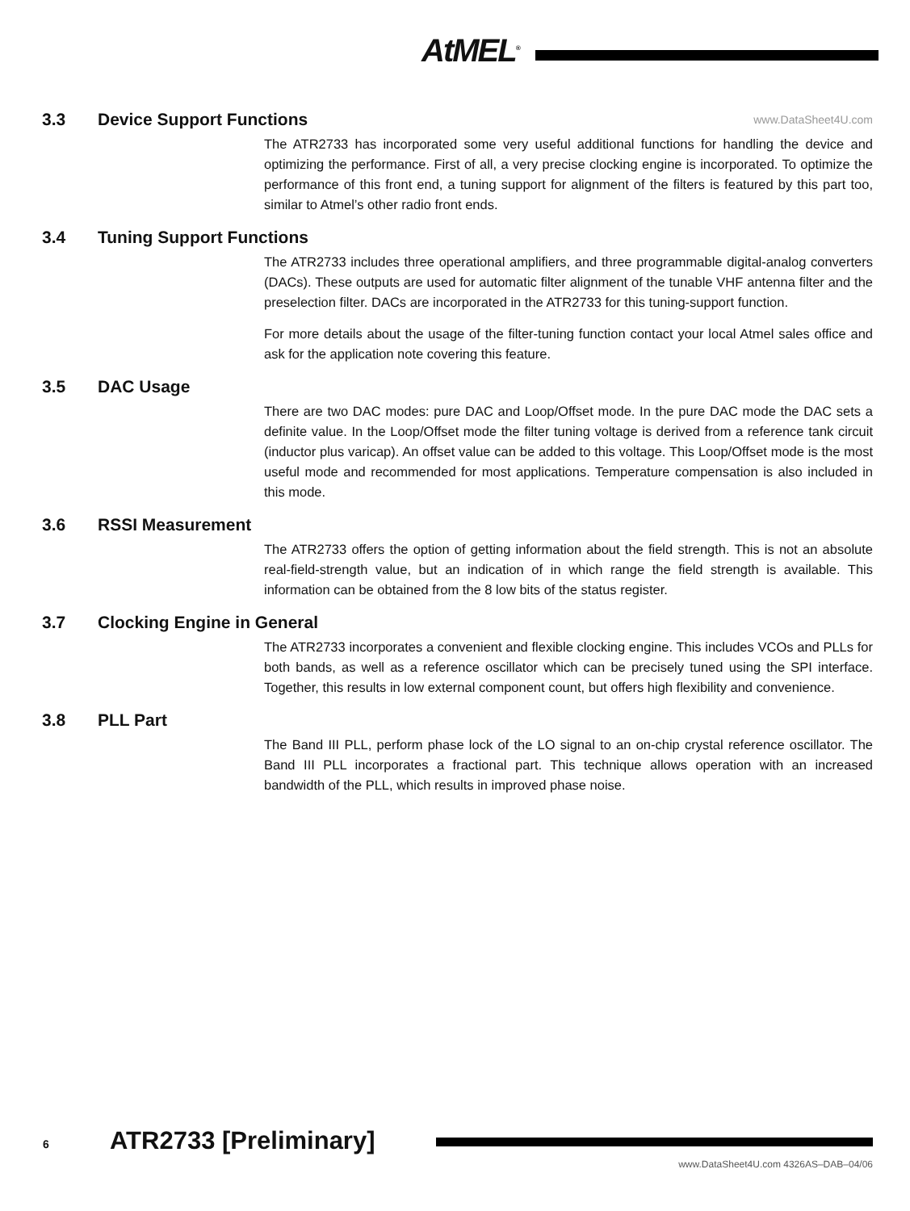AtMEL<sup>®</sup>
3.3 Device Support Functions www.DataSheet4U.com
The ATR2733 has incorporated some very useful additional functions for handling the device and optimizing the performance. First of all, a very precise clocking engine is incorporated. To optimize the performance of this front end, a tuning support for alignment of the filters is featured by this part too, similar to Atmel’s other radio front ends.
3.4 Tuning Support Functions
The ATR2733 includes three operational amplifiers, and three programmable digital-analog converters (DACs). These outputs are used for automatic filter alignment of the tunable VHF antenna filter and the preselection filter. DACs are incorporated in the ATR2733 for this tuning-support function.
For more details about the usage of the filter-tuning function contact your local Atmel sales office and ask for the application note covering this feature.
3.5 DAC Usage
There are two DAC modes: pure DAC and Loop/Offset mode. In the pure DAC mode the DAC sets a definite value. In the Loop/Offset mode the filter tuning voltage is derived from a reference tank circuit (inductor plus varicap). An offset value can be added to this voltage. This Loop/Offset mode is the most useful mode and recommended for most applications. Temperature compensation is also included in this mode.
3.6 RSSI Measurement
The ATR2733 offers the option of getting information about the field strength. This is not an absolute real-field-strength value, but an indication of in which range the field strength is available. This information can be obtained from the 8 low bits of the status register.
3.7 Clocking Engine in General
The ATR2733 incorporates a convenient and flexible clocking engine. This includes VCOs and PLLs for both bands, as well as a reference oscillator which can be precisely tuned using the SPI interface. Together, this results in low external component count, but offers high flexibility and convenience.
3.8 PLL Part
The Band III PLL, perform phase lock of the LO signal to an on-chip crystal reference oscillator. The Band III PLL incorporates a fractional part. This technique allows operation with an increased bandwidth of the PLL, which results in improved phase noise.
6 ATR2733 [Preliminary]
www.DataSheet4U.com 4326AS–DAB–04/06